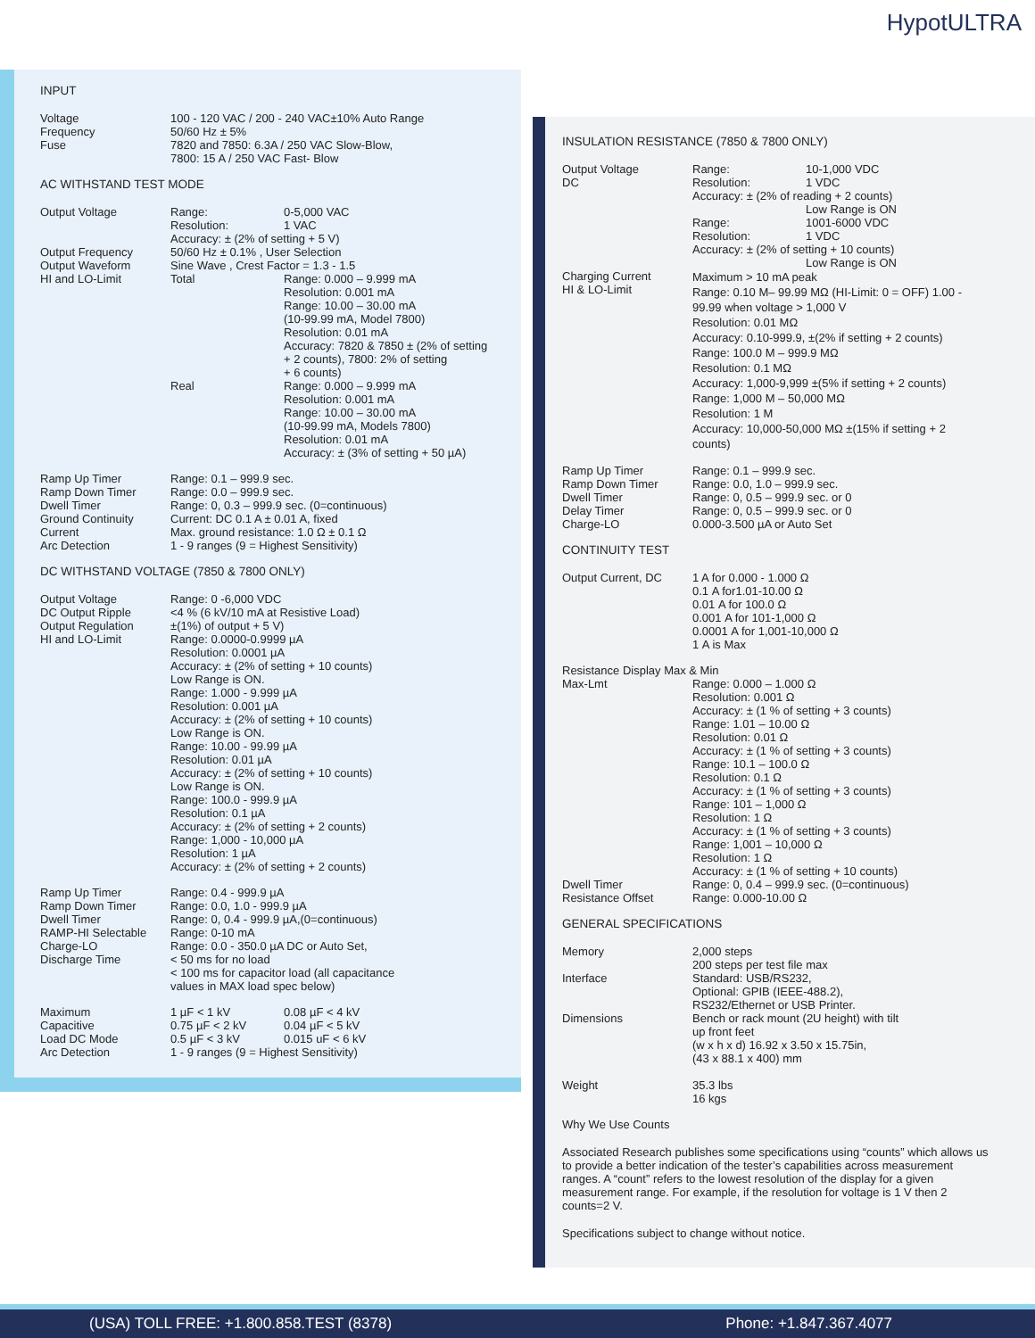HypotULTRA
INPUT
| Voltage Frequency Fuse | 100 - 120 VAC / 200 - 240 VAC±10% Auto Range 50/60 Hz ± 5% 7820 and 7850: 6.3A / 250 VAC Slow-Blow, 7800: 15 A / 250 VAC Fast- Blow |
AC WITHSTAND TEST MODE
| Output Voltage | Range: Resolution: | 0-5,000 VAC 1 VAC |
| | Accuracy: ± (2% of setting + 5 V) | |
| Output Frequency Output Waveform | 50/60 Hz ± 0.1% , User Selection Sine Wave , Crest Factor = 1.3 - 1.5 | |
| HI and LO-Limit | Total | Range: 0.000 – 9.999 mA Resolution: 0.001 mA Range: 10.00 – 30.00 mA (10-99.99 mA, Model 7800) Resolution: 0.01 mA Accuracy: 7820 & 7850 ± (2% of setting + 2 counts), 7800: 2% of setting + 6 counts) |
| | Real | Range: 0.000 – 9.999 mA Resolution: 0.001 mA Range: 10.00 – 30.00 mA (10-99.99 mA, Models 7800) Resolution: 0.01 mA Accuracy: ± (3% of setting + 50 µA) |
| Ramp Up Timer Ramp Down Timer Dwell Timer Ground Continuity Current Arc Detection | Range: 0.1 – 999.9 sec. Range: 0.0 – 999.9 sec. Range: 0, 0.3 – 999.9 sec. (0=continuous) Current: DC 0.1 A ± 0.01 A, fixed Max. ground resistance: 1.0 Ω ± 0.1 Ω 1 - 9 ranges (9 = Highest Sensitivity) |
DC WITHSTAND VOLTAGE (7850 & 7800 ONLY)
| Output Voltage DC Output Ripple Output Regulation HI and LO-Limit | Range: 0 -6,000 VDC <4 % (6 kV/10 mA at Resistive Load) ±(1%) of output + 5 V) Range: 0.0000-0.9999 µA Resolution: 0.0001 µA Accuracy: ± (2% of setting + 10 counts) Low Range is ON. Range: 1.000 - 9.999 µA Resolution: 0.001 µA Accuracy: ± (2% of setting + 10 counts) Low Range is ON. Range: 10.00 - 99.99 µA Resolution: 0.01 µA Accuracy: ± (2% of setting + 10 counts) Low Range is ON. Range: 100.0 - 999.9 µA Resolution: 0.1 µA Accuracy: ± (2% of setting + 2 counts) Range: 1,000 - 10,000 µA Resolution: 1 µA Accuracy: ± (2% of setting + 2 counts) |
| Ramp Up Timer Ramp Down Timer Dwell Timer RAMP-HI Selectable Charge-LO Discharge Time | Range: 0.4 - 999.9 µA Range: 0.0, 1.0 - 999.9 µA Range: 0, 0.4 - 999.9 µA,(0=continuous) Range: 0-10 mA Range: 0.0 - 350.0 µA DC or Auto Set, < 50 ms for no load < 100 ms for capacitor load (all capacitance values in MAX load spec below) |
| Maximum Capacitive Load DC Mode Arc Detection | 1 µF < 1 kV 0.75 µF < 2 kV 0.5 µF < 3 kV | 0.08 µF < 4 kV 0.04 µF < 5 kV 0.015 uF < 6 kV |
| | 1 - 9 ranges (9 = Highest Sensitivity) | |
INSULATION RESISTANCE (7850 & 7800 ONLY)
| Output Voltage DC | Range: Resolution: | 10-1,000 VDC 1 VDC |
| | Accuracy: ± (2% of reading + 2 counts) Low Range is ON | |
| | Range: Resolution: | 1001-6000 VDC 1 VDC |
| | Accuracy: ± (2% of setting + 10 counts) Low Range is ON | |
| Charging Current HI & LO-Limit | Maximum > 10 mA peak Range: 0.10 M– 99.99 MΩ (HI-Limit: 0 = OFF) 1.00 - 99.99 when voltage > 1,000 V Resolution: 0.01 MΩ Accuracy: 0.10-999.9, ±(2% if setting + 2 counts) Range: 100.0 M – 999.9 MΩ Resolution: 0.1 MΩ Accuracy: 1,000-9,999 ±(5% if setting + 2 counts) Range: 1,000 M – 50,000 MΩ Resolution: 1 M Accuracy: 10,000-50,000 MΩ ±(15% if setting + 2 counts) | |
| Ramp Up Timer Ramp Down Timer Dwell Timer Delay Timer Charge-LO | Range: 0.1 – 999.9 sec. Range: 0.0, 1.0 – 999.9 sec. Range: 0, 0.5 – 999.9 sec. or 0 Range: 0, 0.5 – 999.9 sec. or 0 0.000-3.500 µA or Auto Set |
CONTINUITY TEST
| Output Current, DC | 1 A for 0.000 - 1.000 Ω 0.1 A for1.01-10.00 Ω 0.01 A for 100.0 Ω 0.001 A for 101-1,000 Ω 0.0001 A for 1,001-10,000 Ω 1 A is Max |
| Resistance Display Max & Min | |
| Max-Lmt Dwell Timer Resistance Offset | Range: 0.000 – 1.000 Ω Resolution: 0.001 Ω Accuracy: ± (1 % of setting + 3 counts) Range: 1.01 – 10.00 Ω Resolution: 0.01 Ω Accuracy: ± (1 % of setting + 3 counts) Range: 10.1 – 100.0 Ω Resolution: 0.1 Ω Accuracy: ± (1 % of setting + 3 counts) Range: 101 – 1,000 Ω Resolution: 1 Ω Accuracy: ± (1 % of setting + 3 counts) Range: 1,001 – 10,000 Ω Resolution: 1 Ω Accuracy: ± (1 % of setting + 10 counts) Range: 0, 0.4 – 999.9 sec. (0=continuous) Range: 0.000-10.00 Ω |
GENERAL SPECIFICATIONS
| Memory Interface Dimensions Weight | 2,000 steps 200 steps per test file max Standard: USB/RS232, Optional: GPIB (IEEE-488.2), RS232/Ethernet or USB Printer. Bench or rack mount (2U height) with tilt up front feet (w x h x d) 16.92 x 3.50 x 15.75in, (43 x 88.1 x 400) mm 35.3 lbs 16 kgs |
Why We Use Counts
Associated Research publishes some specifications using “counts” which allows us to provide a better indication of the tester’s capabilities across measurement ranges. A “count” refers to the lowest resolution of the display for a given measurement range. For example, if the resolution for voltage is 1 V then 2 counts=2 V.
Specifications subject to change without notice.
(USA) TOLL FREE: +1.800.858.TEST (8378) Phone: +1.847.367.4077